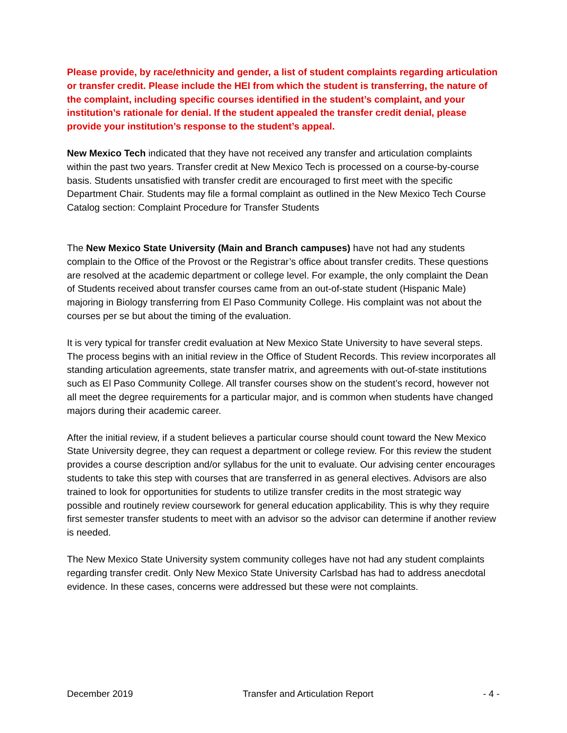Please provide, by race/ethnicity and gender, a list of student complaints regarding articulation or transfer credit. Please include the HEI from which the student is transferring, the nature of the complaint, including specific courses identified in the student’s complaint, and your institution’s rationale for denial. If the student appealed the transfer credit denial, please provide your institution’s response to the student’s appeal.
New Mexico Tech indicated that they have not received any transfer and articulation complaints within the past two years. Transfer credit at New Mexico Tech is processed on a course-by-course basis. Students unsatisfied with transfer credit are encouraged to first meet with the specific Department Chair. Students may file a formal complaint as outlined in the New Mexico Tech Course Catalog section: Complaint Procedure for Transfer Students
The New Mexico State University (Main and Branch campuses) have not had any students complain to the Office of the Provost or the Registrar’s office about transfer credits. These questions are resolved at the academic department or college level. For example, the only complaint the Dean of Students received about transfer courses came from an out-of-state student (Hispanic Male) majoring in Biology transferring from El Paso Community College. His complaint was not about the courses per se but about the timing of the evaluation.
It is very typical for transfer credit evaluation at New Mexico State University to have several steps. The process begins with an initial review in the Office of Student Records. This review incorporates all standing articulation agreements, state transfer matrix, and agreements with out-of-state institutions such as El Paso Community College. All transfer courses show on the student’s record, however not all meet the degree requirements for a particular major, and is common when students have changed majors during their academic career.
After the initial review, if a student believes a particular course should count toward the New Mexico State University degree, they can request a department or college review. For this review the student provides a course description and/or syllabus for the unit to evaluate. Our advising center encourages students to take this step with courses that are transferred in as general electives. Advisors are also trained to look for opportunities for students to utilize transfer credits in the most strategic way possible and routinely review coursework for general education applicability. This is why they require first semester transfer students to meet with an advisor so the advisor can determine if another review is needed.
The New Mexico State University system community colleges have not had any student complaints regarding transfer credit. Only New Mexico State University Carlsbad has had to address anecdotal evidence. In these cases, concerns were addressed but these were not complaints.
December 2019 Transfer and Articulation Report - 4 -